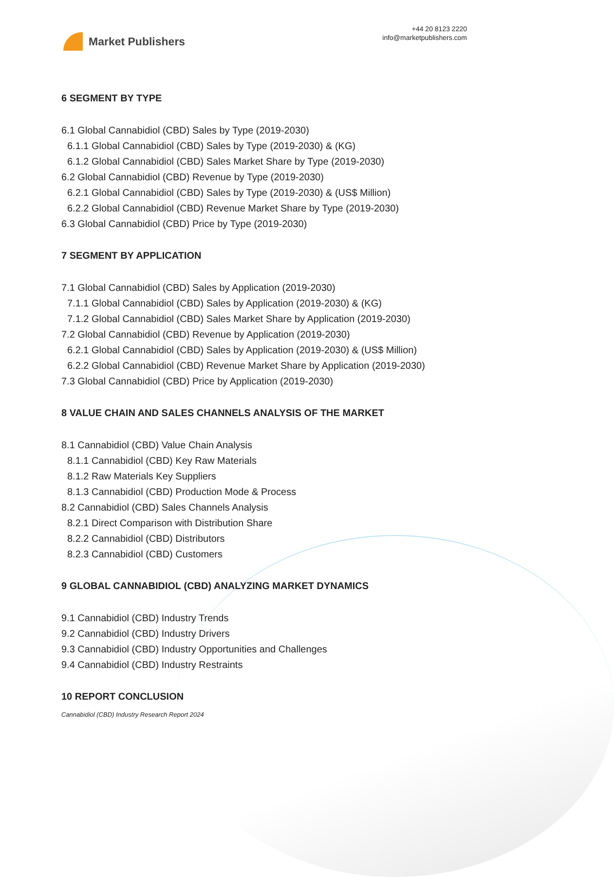Market Publishers
+44 20 8123 2220
info@marketpublishers.com
6 SEGMENT BY TYPE
6.1 Global Cannabidiol (CBD) Sales by Type (2019-2030)
6.1.1 Global Cannabidiol (CBD) Sales by Type (2019-2030) & (KG)
6.1.2 Global Cannabidiol (CBD) Sales Market Share by Type (2019-2030)
6.2 Global Cannabidiol (CBD) Revenue by Type (2019-2030)
6.2.1 Global Cannabidiol (CBD) Sales by Type (2019-2030) & (US$ Million)
6.2.2 Global Cannabidiol (CBD) Revenue Market Share by Type (2019-2030)
6.3 Global Cannabidiol (CBD) Price by Type (2019-2030)
7 SEGMENT BY APPLICATION
7.1 Global Cannabidiol (CBD) Sales by Application (2019-2030)
7.1.1 Global Cannabidiol (CBD) Sales by Application (2019-2030) & (KG)
7.1.2 Global Cannabidiol (CBD) Sales Market Share by Application (2019-2030)
7.2 Global Cannabidiol (CBD) Revenue by Application (2019-2030)
6.2.1 Global Cannabidiol (CBD) Sales by Application (2019-2030) & (US$ Million)
6.2.2 Global Cannabidiol (CBD) Revenue Market Share by Application (2019-2030)
7.3 Global Cannabidiol (CBD) Price by Application (2019-2030)
8 VALUE CHAIN AND SALES CHANNELS ANALYSIS OF THE MARKET
8.1 Cannabidiol (CBD) Value Chain Analysis
8.1.1 Cannabidiol (CBD) Key Raw Materials
8.1.2 Raw Materials Key Suppliers
8.1.3 Cannabidiol (CBD) Production Mode & Process
8.2 Cannabidiol (CBD) Sales Channels Analysis
8.2.1 Direct Comparison with Distribution Share
8.2.2 Cannabidiol (CBD) Distributors
8.2.3 Cannabidiol (CBD) Customers
9 GLOBAL CANNABIDIOL (CBD) ANALYZING MARKET DYNAMICS
9.1 Cannabidiol (CBD) Industry Trends
9.2 Cannabidiol (CBD) Industry Drivers
9.3 Cannabidiol (CBD) Industry Opportunities and Challenges
9.4 Cannabidiol (CBD) Industry Restraints
10 REPORT CONCLUSION
Cannabidiol (CBD) Industry Research Report 2024